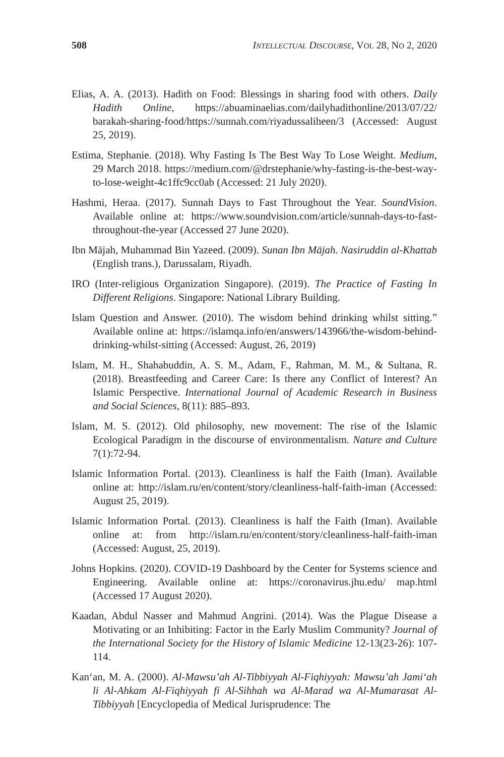508 INTELLECTUAL DISCOURSE, VOL 28, NO 2, 2020
Elias, A. A. (2013). Hadith on Food: Blessings in sharing food with others. Daily Hadith Online, https://abuaminaelias.com/dailyhadithonline/2013/07/22/ barakah-sharing-food/https://sunnah.com/riyadussaliheen/3 (Accessed: August 25, 2019).
Estima, Stephanie. (2018). Why Fasting Is The Best Way To Lose Weight. Medium, 29 March 2018. https://medium.com/@drstephanie/why-fasting-is-the-best-way-to-lose-weight-4c1ffc9cc0ab (Accessed: 21 July 2020).
Hashmi, Heraa. (2017). Sunnah Days to Fast Throughout the Year. SoundVision. Available online at: https://www.soundvision.com/article/sunnah-days-to-fast-throughout-the-year (Accessed 27 June 2020).
Ibn Mājah, Muhammad Bin Yazeed. (2009). Sunan Ibn Mājah. Nasiruddin al-Khattab (English trans.), Darussalam, Riyadh.
IRO (Inter-religious Organization Singapore). (2019). The Practice of Fasting In Different Religions. Singapore: National Library Building.
Islam Question and Answer. (2010). The wisdom behind drinking whilst sitting.” Available online at: https://islamqa.info/en/answers/143966/the-wisdom-behind-drinking-whilst-sitting (Accessed: August, 26, 2019)
Islam, M. H., Shahabuddin, A. S. M., Adam, F., Rahman, M. M., & Sultana, R. (2018). Breastfeeding and Career Care: Is there any Conflict of Interest? An Islamic Perspective. International Journal of Academic Research in Business and Social Sciences, 8(11): 885–893.
Islam, M. S. (2012). Old philosophy, new movement: The rise of the Islamic Ecological Paradigm in the discourse of environmentalism. Nature and Culture 7(1):72-94.
Islamic Information Portal. (2013). Cleanliness is half the Faith (Iman). Available online at: http://islam.ru/en/content/story/cleanliness-half-faith-iman (Accessed: August 25, 2019).
Islamic Information Portal. (2013). Cleanliness is half the Faith (Iman). Available online at: from http://islam.ru/en/content/story/cleanliness-half-faith-iman (Accessed: August, 25, 2019).
Johns Hopkins. (2020). COVID-19 Dashboard by the Center for Systems science and Engineering. Available online at: https://coronavirus.jhu.edu/ map.html (Accessed 17 August 2020).
Kaadan, Abdul Nasser and Mahmud Angrini. (2014). Was the Plague Disease a Motivating or an Inhibiting: Factor in the Early Muslim Community? Journal of the International Society for the History of Islamic Medicine 12-13(23-26): 107-114.
Kan‘an, M. A. (2000). Al-Mawsu’ah Al-Tibbiyyah Al-Fiqhiyyah: Mawsu’ah Jami‘ah li Al-Ahkam Al-Fiqhiyyah fi Al-Sihhah wa Al-Marad wa Al-Mumarasat Al-Tibbiyyah [Encyclopedia of Medical Jurisprudence: The